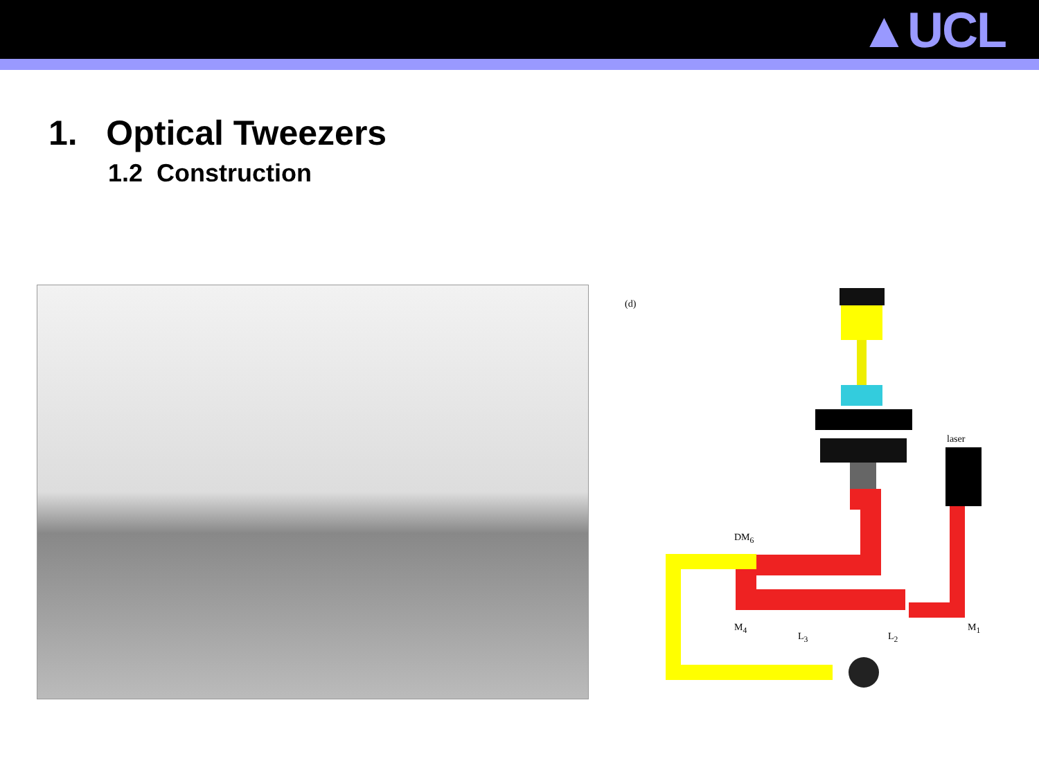▲UCL
1. Optical Tweezers
1.2 Construction
(d)
laser
DM<sub>6</sub>
M<sub>4</sub>
L<sub>3</sub> L<sub>2</sub>
M<sub>1</sub>